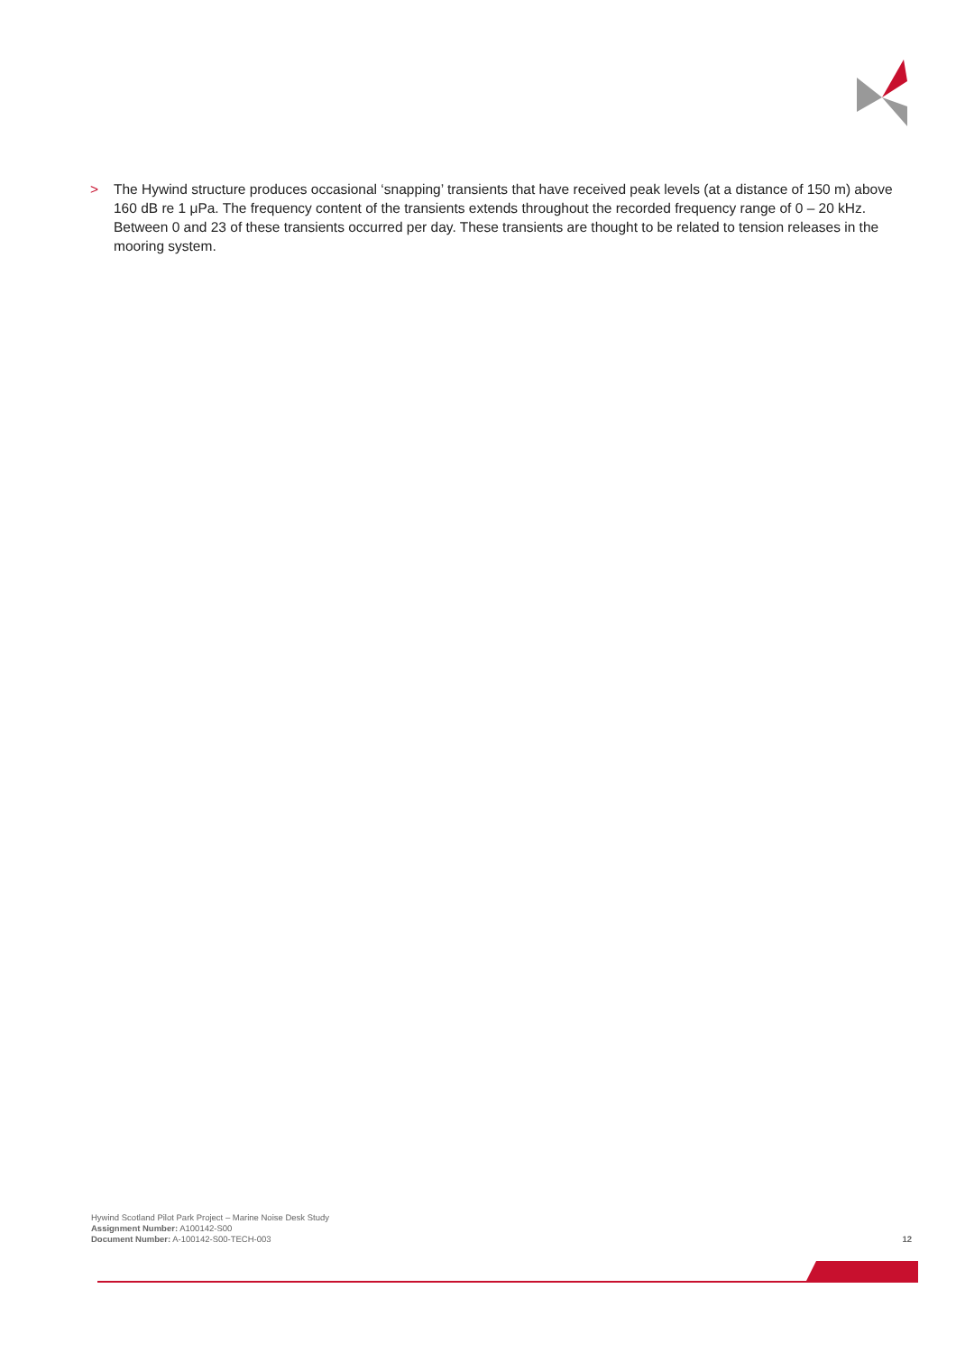> The Hywind structure produces occasional ‘snapping’ transients that have received peak levels (at a distance of 150 m) above 160 dB re 1 μPa. The frequency content of the transients extends throughout the recorded frequency range of 0 – 20 kHz. Between 0 and 23 of these transients occurred per day. These transients are thought to be related to tension releases in the mooring system.
Hywind Scotland Pilot Park Project – Marine Noise Desk Study
Assignment Number: A100142-S00
Document Number: A-100142-S00-TECH-003
12